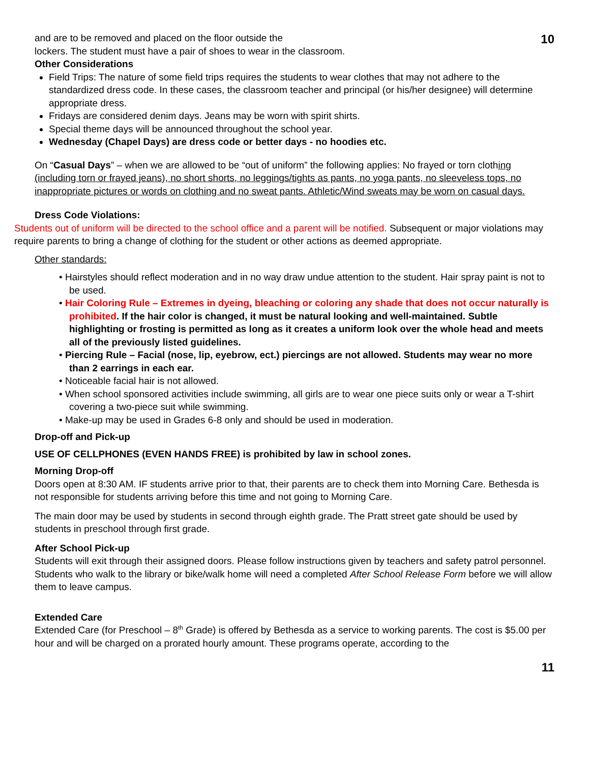10 and are to be removed and placed on the floor outside the
lockers. The student must have a pair of shoes to wear in the classroom.
Other Considerations
Field Trips: The nature of some field trips requires the students to wear clothes that may not adhere to the standardized dress code. In these cases, the classroom teacher and principal (or his/her designee) will determine appropriate dress.
Fridays are considered denim days. Jeans may be worn with spirit shirts.
Special theme days will be announced throughout the school year.
Wednesday (Chapel Days) are dress code or better days - no hoodies etc.
On “Casual Days” – when we are allowed to be “out of uniform” the following applies: No frayed or torn clothing (including torn or frayed jeans), no short shorts, no leggings/tights as pants, no yoga pants, no sleeveless tops, no inappropriate pictures or words on clothing and no sweat pants. Athletic/Wind sweats may be worn on casual days.
Dress Code Violations:
Students out of uniform will be directed to the school office and a parent will be notified. Subsequent or major violations may require parents to bring a change of clothing for the student or other actions as deemed appropriate.
Other standards:
• Hairstyles should reflect moderation and in no way draw undue attention to the student. Hair spray paint is not to be used.
• Hair Coloring Rule – Extremes in dyeing, bleaching or coloring any shade that does not occur naturally is prohibited. If the hair color is changed, it must be natural looking and well-maintained. Subtle highlighting or frosting is permitted as long as it creates a uniform look over the whole head and meets all of the previously listed guidelines.
• Piercing Rule – Facial (nose, lip, eyebrow, ect.) piercings are not allowed. Students may wear no more than 2 earrings in each ear.
• Noticeable facial hair is not allowed.
• When school sponsored activities include swimming, all girls are to wear one piece suits only or wear a T-shirt covering a two-piece suit while swimming.
• Make-up may be used in Grades 6-8 only and should be used in moderation.
Drop-off and Pick-up
USE OF CELLPHONES (EVEN HANDS FREE) is prohibited by law in school zones.
Morning Drop-off
Doors open at 8:30 AM. IF students arrive prior to that, their parents are to check them into Morning Care. Bethesda is not responsible for students arriving before this time and not going to Morning Care.
The main door may be used by students in second through eighth grade. The Pratt street gate should be used by students in preschool through first grade.
After School Pick-up
Students will exit through their assigned doors. Please follow instructions given by teachers and safety patrol personnel.
Students who walk to the library or bike/walk home will need a completed After School Release Form before we will allow them to leave campus.
Extended Care
Extended Care (for Preschool – 8<sup>th</sup> Grade) is offered by Bethesda as a service to working parents. The cost is $5.00 per hour and will be charged on a prorated hourly amount. These programs operate, according to the
11